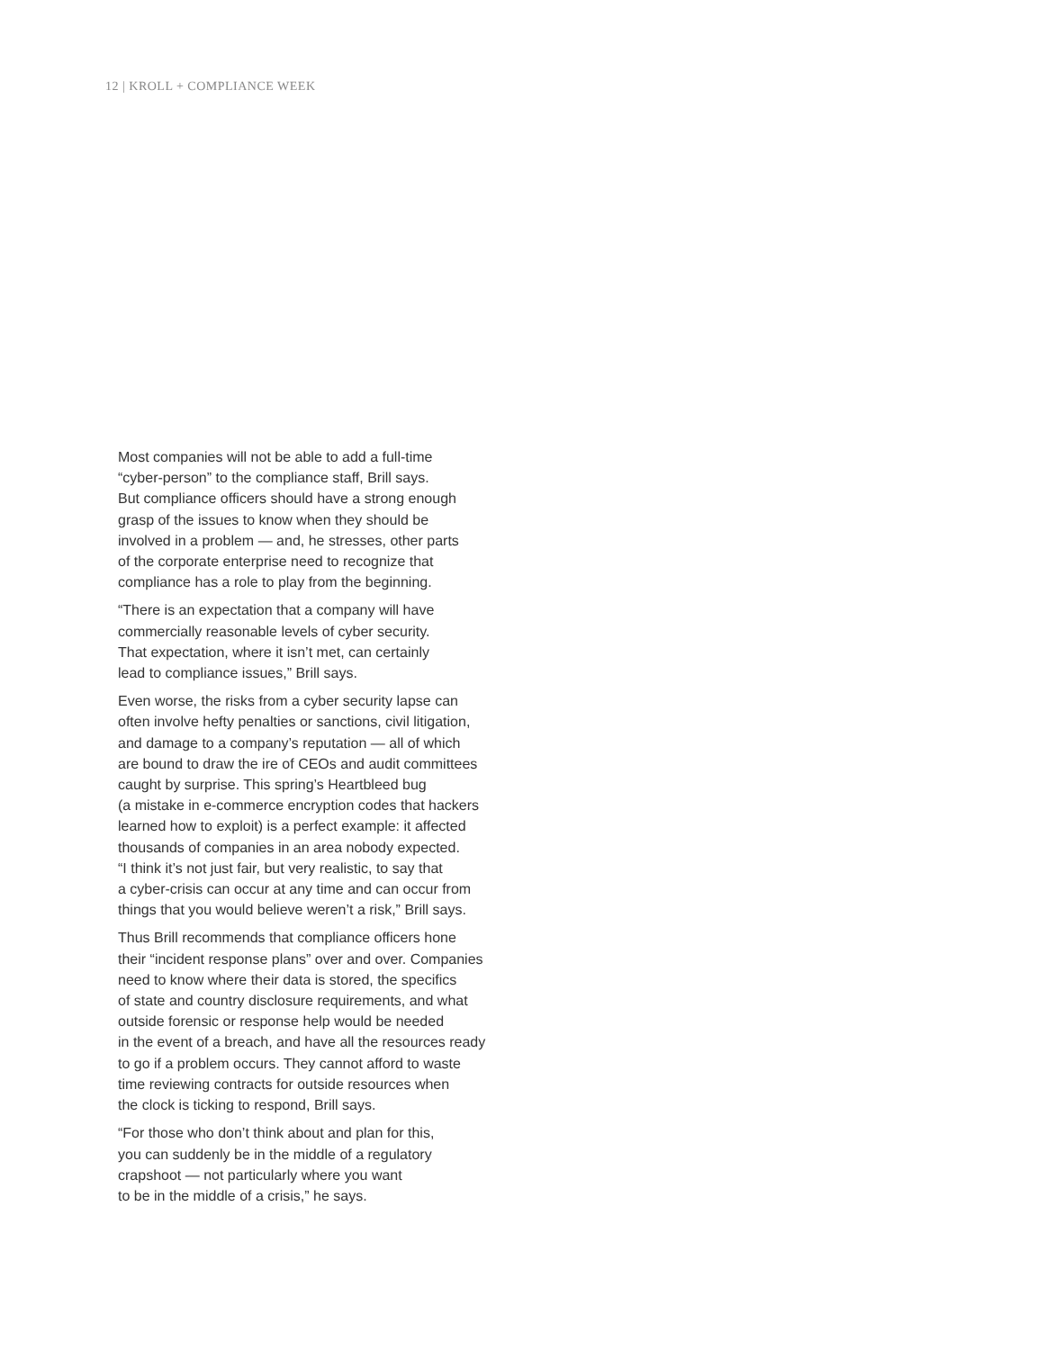12 | KROLL + COMPLIANCE WEEK
Most companies will not be able to add a full-time
“cyber-person” to the compliance staff, Brill says.
But compliance officers should have a strong enough
grasp of the issues to know when they should be
involved in a problem — and, he stresses, other parts
of the corporate enterprise need to recognize that
compliance has a role to play from the beginning.
“There is an expectation that a company will have
commercially reasonable levels of cyber security.
That expectation, where it isn’t met, can certainly
lead to compliance issues,” Brill says.
Even worse, the risks from a cyber security lapse can
often involve hefty penalties or sanctions, civil litigation,
and damage to a company’s reputation — all of which
are bound to draw the ire of CEOs and audit committees
caught by surprise. This spring’s Heartbleed bug
(a mistake in e-commerce encryption codes that hackers
learned how to exploit) is a perfect example: it affected
thousands of companies in an area nobody expected.
“I think it’s not just fair, but very realistic, to say that
a cyber-crisis can occur at any time and can occur from
things that you would believe weren’t a risk,” Brill says.
Thus Brill recommends that compliance officers hone
their “incident response plans” over and over. Companies
need to know where their data is stored, the specifics
of state and country disclosure requirements, and what
outside forensic or response help would be needed
in the event of a breach, and have all the resources ready
to go if a problem occurs. They cannot afford to waste
time reviewing contracts for outside resources when
the clock is ticking to respond, Brill says.
“For those who don’t think about and plan for this,
you can suddenly be in the middle of a regulatory
crapshoot — not particularly where you want
to be in the middle of a crisis,” he says.